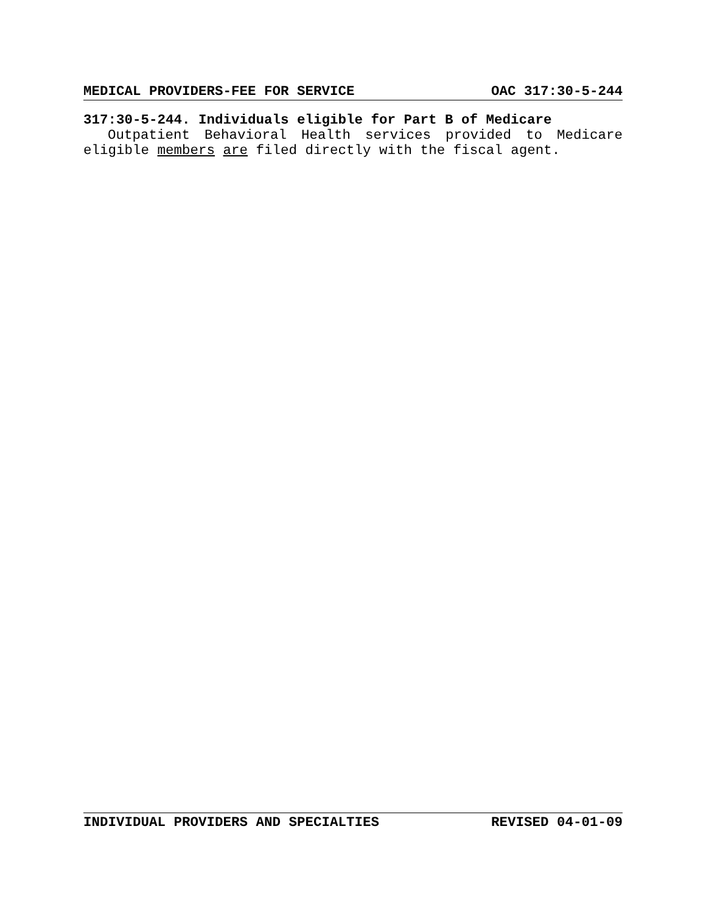MEDICAL PROVIDERS-FEE FOR SERVICE OAC 317:30-5-244
317:30-5-244. Individuals eligible for Part B of Medicare
Outpatient Behavioral Health services provided to Medicare eligible members are filed directly with the fiscal agent.
INDIVIDUAL PROVIDERS AND SPECIALTIES REVISED 04-01-09